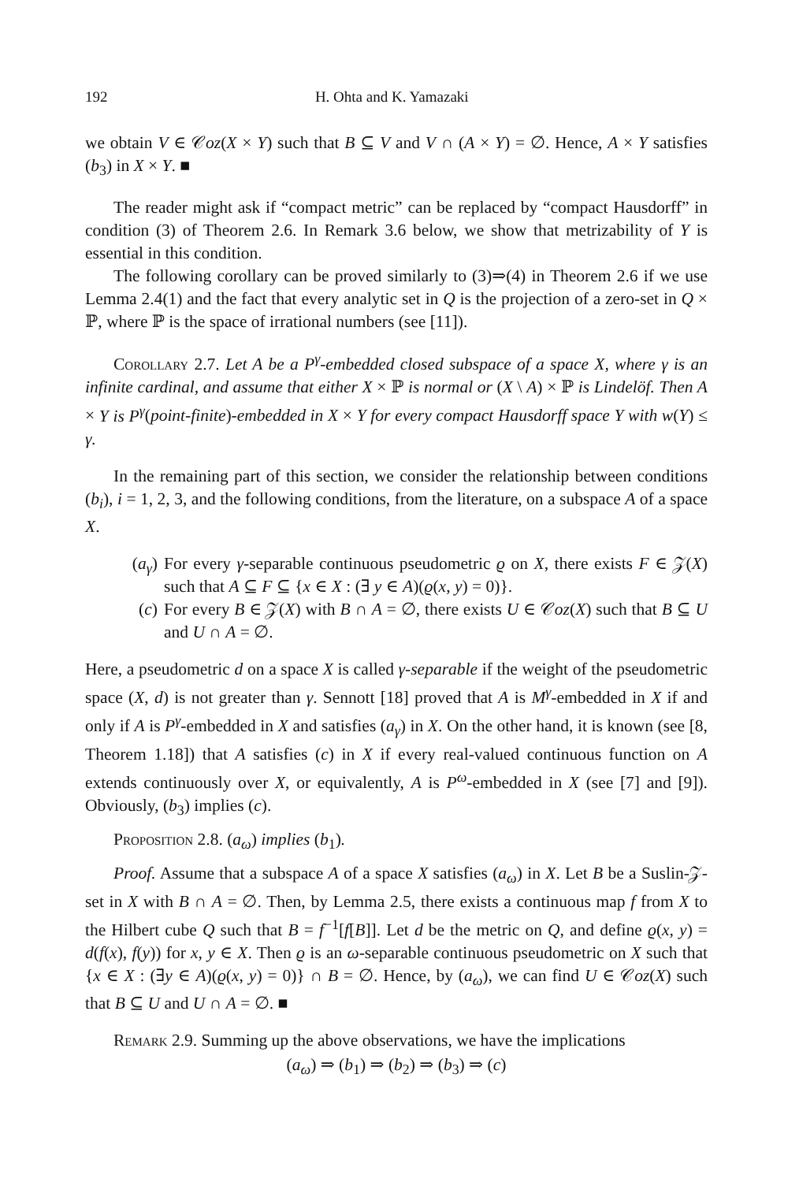192 H. Ohta and K. Yamazaki
we obtain V ∈ 𝒞oz(X × Y) such that B ⊆ V and V ∩ (A × Y) = ∅. Hence, A × Y satisfies (b<sub>3</sub>) in X × Y. ■
The reader might ask if “compact metric” can be replaced by “compact Hausdorff” in condition (3) of Theorem 2.6. In Remark 3.6 below, we show that metrizability of Y is essential in this condition.
The following corollary can be proved similarly to (3)⇒(4) in Theorem 2.6 if we use Lemma 2.4(1) and the fact that every analytic set in Q is the projection of a zero-set in Q × ℙ, where ℙ is the space of irrational numbers (see [11]).
Corollary 2.7. Let A be a P<sup>γ</sup>-embedded closed subspace of a space X, where γ is an infinite cardinal, and assume that either X × ℙ is normal or (X \ A) × ℙ is Lindelöf. Then A × Y is P<sup>γ</sup>(point-finite)-embedded in X × Y for every compact Hausdorff space Y with w(Y) ≤ γ.
In the remaining part of this section, we consider the relationship between conditions (b<sub>i</sub>), i = 1, 2, 3, and the following conditions, from the literature, on a subspace A of a space X.
(a<sub>γ</sub>) For every γ-separable continuous pseudometric ϱ on X, there exists F ∈ 𝒵(X) such that A ⊆ F ⊆ {x ∈ X : (∃ y ∈ A)(ϱ(x, y) = 0)}.
(c) For every B ∈ 𝒵(X) with B ∩ A = ∅, there exists U ∈ 𝒞oz(X) such that B ⊆ U and U ∩ A = ∅.
Here, a pseudometric d on a space X is called γ-separable if the weight of the pseudometric space (X, d) is not greater than γ. Sennott [18] proved that A is M<sup>γ</sup>-embedded in X if and only if A is P<sup>γ</sup>-embedded in X and satisfies (a<sub>γ</sub>) in X. On the other hand, it is known (see [8, Theorem 1.18]) that A satisfies (c) in X if every real-valued continuous function on A extends continuously over X, or equivalently, A is P<sup>ω</sup>-embedded in X (see [7] and [9]). Obviously, (b<sub>3</sub>) implies (c).
Proposition 2.8. (a<sub>ω</sub>) implies (b<sub>1</sub>).
Proof. Assume that a subspace A of a space X satisfies (a<sub>ω</sub>) in X. Let B be a Suslin-𝒵-set in X with B ∩ A = ∅. Then, by Lemma 2.5, there exists a continuous map f from X to the Hilbert cube Q such that B = f<sup>−1</sup>[f[B]]. Let d be the metric on Q, and define ϱ(x, y) = d(f(x), f(y)) for x, y ∈ X. Then ϱ is an ω-separable continuous pseudometric on X such that {x ∈ X : (∃y ∈ A)(ϱ(x, y) = 0)} ∩ B = ∅. Hence, by (a<sub>ω</sub>), we can find U ∈ 𝒞oz(X) such that B ⊆ U and U ∩ A = ∅. ■
Remark 2.9. Summing up the above observations, we have the implications
(a<sub>ω</sub>) ⇒ (b<sub>1</sub>) ⇒ (b<sub>2</sub>) ⇒ (b<sub>3</sub>) ⇒ (c)